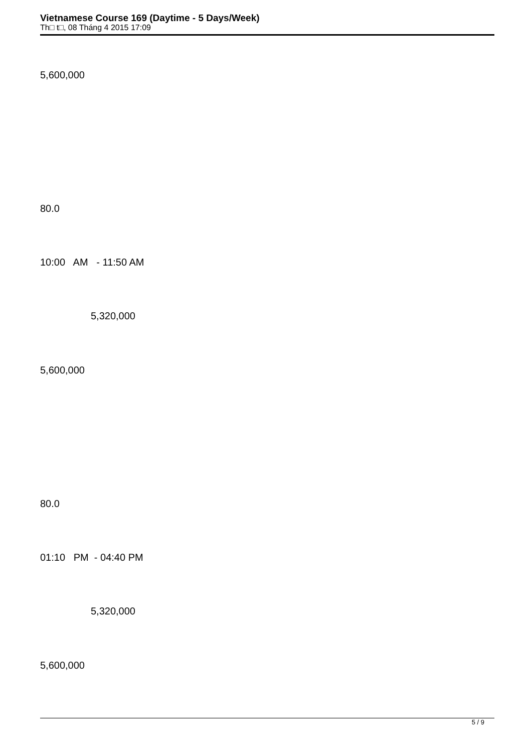Vietnamese Course 169 (Daytime - 5 Days/Week)
Th□ t□, 08 Tháng 4 2015 17:09
5,600,000
80.0
10:00 AM - 11:50 AM
5,320,000
5,600,000
80.0
01:10 PM - 04:40 PM
5,320,000
5,600,000
5 / 9